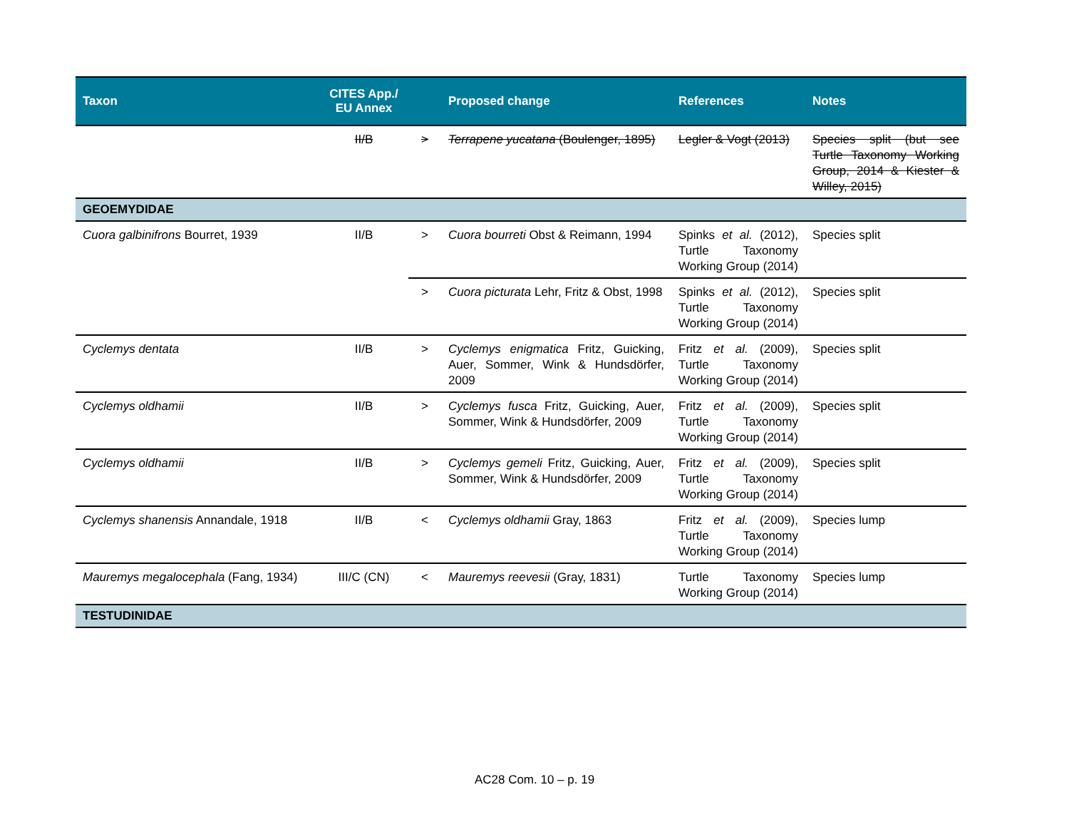| Taxon | CITES App./ EU Annex | | Proposed change | References | Notes |
| --- | --- | --- | --- | --- | --- |
| | II/B | > | Terrapene yucatana (Boulenger, 1895) | Legler & Vogt (2013) | Species split (but see Turtle Taxonomy Working Group, 2014 & Kiester & Willey, 2015) |
| GEOEMYDIDAE | | | | | |
| Cuora galbinifrons Bourret, 1939 | II/B | > | Cuora bourreti Obst & Reimann, 1994 | Spinks et al. (2012), Turtle Taxonomy Working Group (2014) | Species split |
| | | > | Cuora picturata Lehr, Fritz & Obst, 1998 | Spinks et al. (2012), Turtle Taxonomy Working Group (2014) | Species split |
| Cyclemys dentata | II/B | > | Cyclemys enigmatica Fritz, Guicking, Auer, Sommer, Wink & Hundsdörfer, 2009 | Fritz et al. (2009), Turtle Taxonomy Working Group (2014) | Species split |
| Cyclemys oldhamii | II/B | > | Cyclemys fusca Fritz, Guicking, Auer, Sommer, Wink & Hundsdörfer, 2009 | Fritz et al. (2009), Turtle Taxonomy Working Group (2014) | Species split |
| Cyclemys oldhamii | II/B | > | Cyclemys gemeli Fritz, Guicking, Auer, Sommer, Wink & Hundsdörfer, 2009 | Fritz et al. (2009), Turtle Taxonomy Working Group (2014) | Species split |
| Cyclemys shanensis Annandale, 1918 | II/B | < | Cyclemys oldhamii Gray, 1863 | Fritz et al. (2009), Turtle Taxonomy Working Group (2014) | Species lump |
| Mauremys megalocephala (Fang, 1934) | III/C (CN) | < | Mauremys reevesii (Gray, 1831) | Turtle Taxonomy Working Group (2014) | Species lump |
| TESTUDINIDAE | | | | | |
AC28 Com. 10 – p. 19